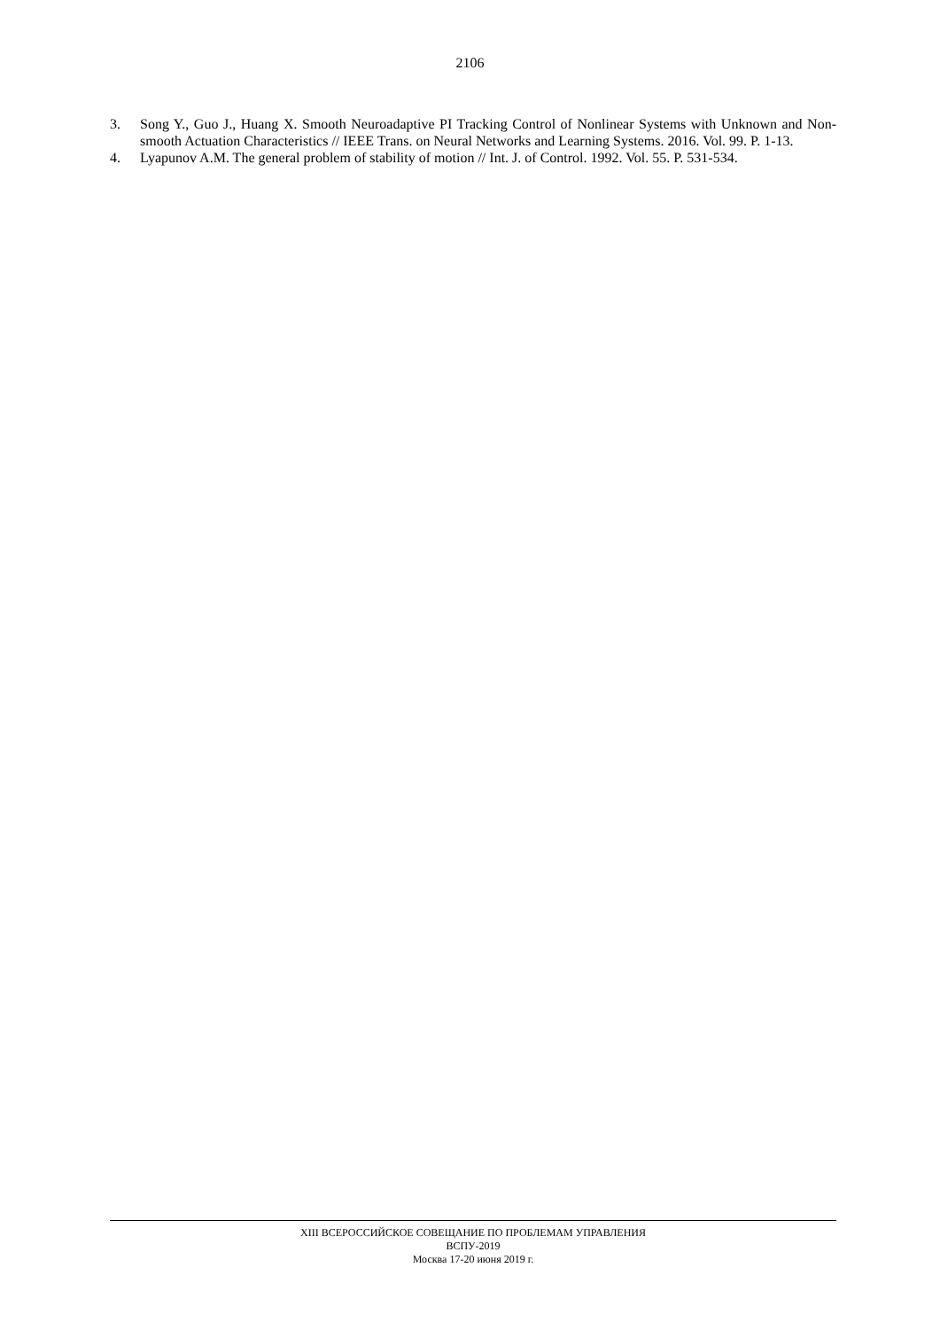2106
3. Song Y., Guo J., Huang X. Smooth Neuroadaptive PI Tracking Control of Nonlinear Systems with Unknown and Non-smooth Actuation Characteristics // IEEE Trans. on Neural Networks and Learning Systems. 2016. Vol. 99. P. 1-13.
4. Lyapunov A.M. The general problem of stability of motion // Int. J. of Control. 1992. Vol. 55. P. 531-534.
XIII ВСЕРОССИЙСКОЕ СОВЕЩАНИЕ ПО ПРОБЛЕМАМ УПРАВЛЕНИЯ
ВСПУ-2019
Москва 17-20 июня 2019 г.